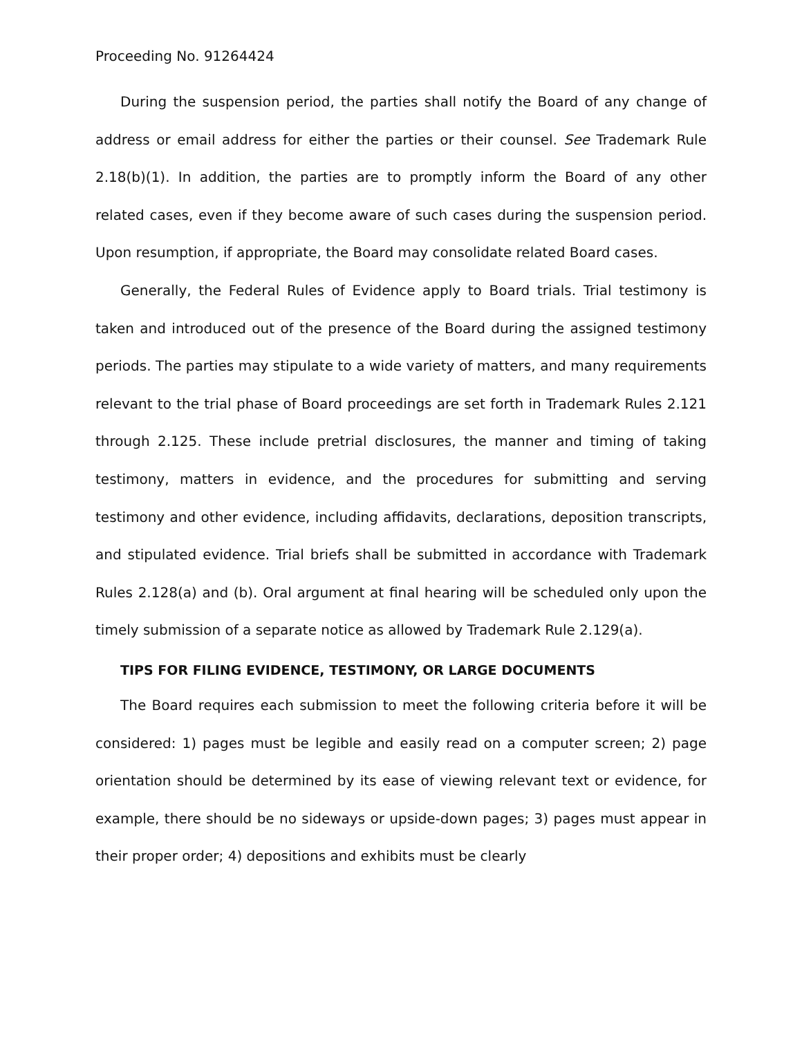Proceeding No. 91264424
During the suspension period, the parties shall notify the Board of any change of address or email address for either the parties or their counsel. See Trademark Rule 2.18(b)(1). In addition, the parties are to promptly inform the Board of any other related cases, even if they become aware of such cases during the suspension period. Upon resumption, if appropriate, the Board may consolidate related Board cases.
Generally, the Federal Rules of Evidence apply to Board trials. Trial testimony is taken and introduced out of the presence of the Board during the assigned testimony periods. The parties may stipulate to a wide variety of matters, and many requirements relevant to the trial phase of Board proceedings are set forth in Trademark Rules 2.121 through 2.125. These include pretrial disclosures, the manner and timing of taking testimony, matters in evidence, and the procedures for submitting and serving testimony and other evidence, including affidavits, declarations, deposition transcripts, and stipulated evidence. Trial briefs shall be submitted in accordance with Trademark Rules 2.128(a) and (b). Oral argument at final hearing will be scheduled only upon the timely submission of a separate notice as allowed by Trademark Rule 2.129(a).
TIPS FOR FILING EVIDENCE, TESTIMONY, OR LARGE DOCUMENTS
The Board requires each submission to meet the following criteria before it will be considered: 1) pages must be legible and easily read on a computer screen; 2) page orientation should be determined by its ease of viewing relevant text or evidence, for example, there should be no sideways or upside-down pages; 3) pages must appear in their proper order; 4) depositions and exhibits must be clearly